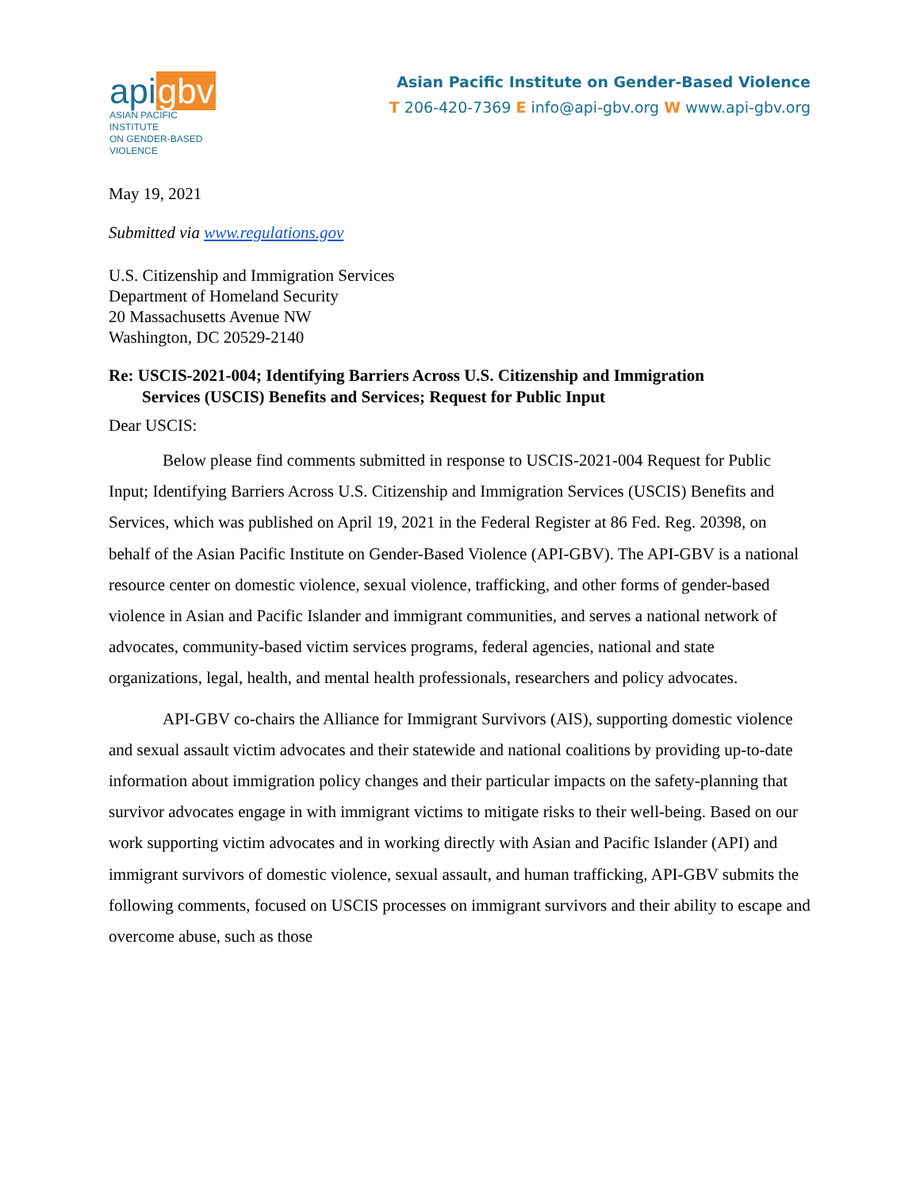apigbv
ASIAN PACIFIC INSTITUTE
ON GENDER-BASED VIOLENCE
Asian Pacific Institute on Gender-Based Violence
T 206-420-7369 E info@api-gbv.org W www.api-gbv.org
May 19, 2021
Submitted via www.regulations.gov
U.S. Citizenship and Immigration Services
Department of Homeland Security
20 Massachusetts Avenue NW
Washington, DC 20529-2140
Re: USCIS-2021-004; Identifying Barriers Across U.S. Citizenship and Immigration
Services (USCIS) Benefits and Services; Request for Public Input
Dear USCIS:
Below please find comments submitted in response to USCIS-2021-004 Request for Public Input; Identifying Barriers Across U.S. Citizenship and Immigration Services (USCIS) Benefits and Services, which was published on April 19, 2021 in the Federal Register at 86 Fed. Reg. 20398, on behalf of the Asian Pacific Institute on Gender-Based Violence (API-GBV). The API-GBV is a national resource center on domestic violence, sexual violence, trafficking, and other forms of gender-based violence in Asian and Pacific Islander and immigrant communities, and serves a national network of advocates, community-based victim services programs, federal agencies, national and state organizations, legal, health, and mental health professionals, researchers and policy advocates.
API-GBV co-chairs the Alliance for Immigrant Survivors (AIS), supporting domestic violence and sexual assault victim advocates and their statewide and national coalitions by providing up-to-date information about immigration policy changes and their particular impacts on the safety-planning that survivor advocates engage in with immigrant victims to mitigate risks to their well-being. Based on our work supporting victim advocates and in working directly with Asian and Pacific Islander (API) and immigrant survivors of domestic violence, sexual assault, and human trafficking, API-GBV submits the following comments, focused on USCIS processes on immigrant survivors and their ability to escape and overcome abuse, such as those